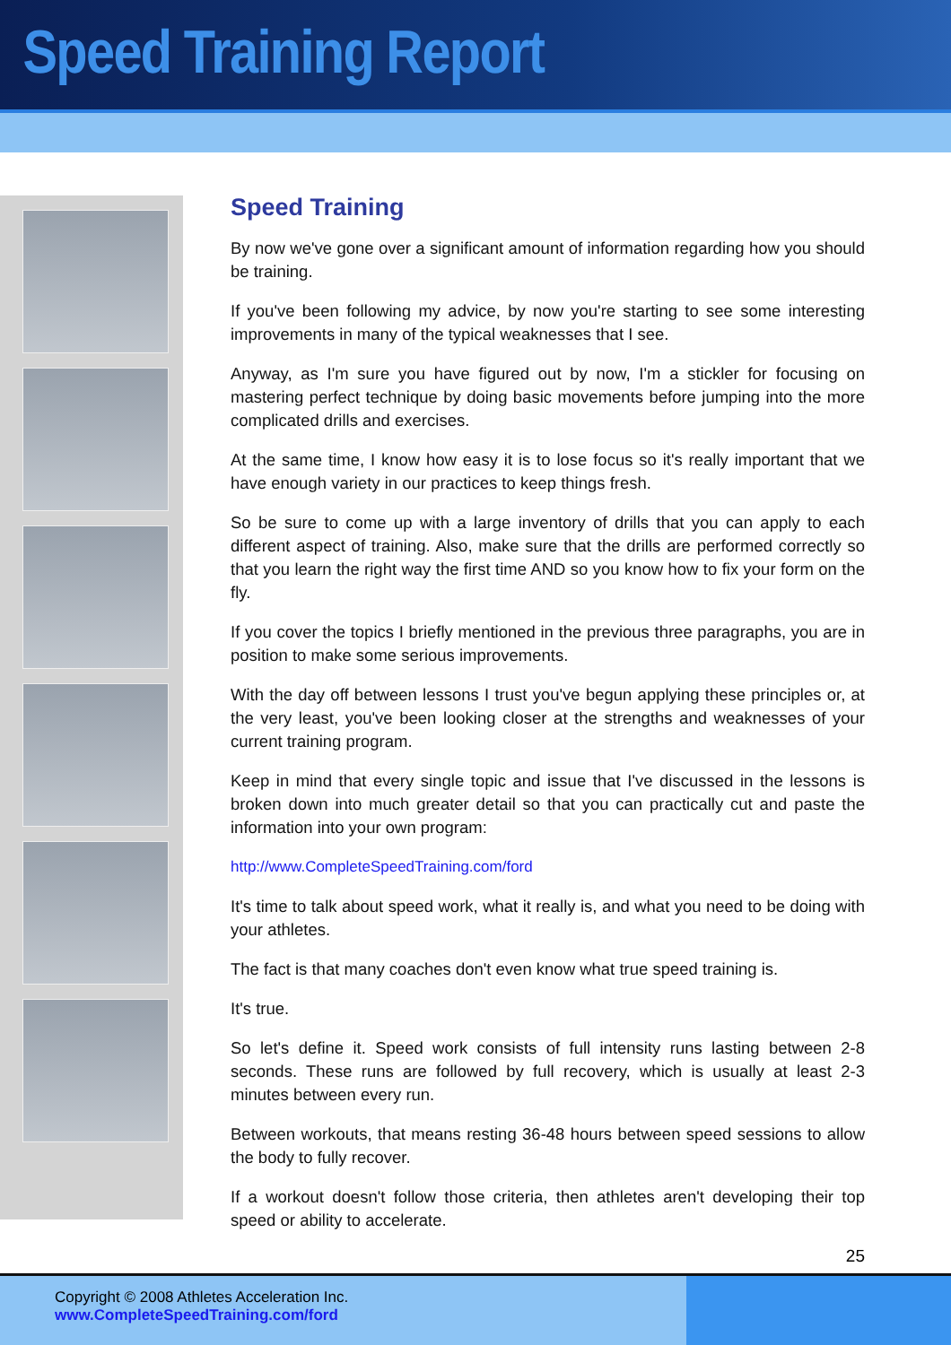Speed Training Report
Speed Training
By now we've gone over a significant amount of information regarding how you should be training.
If you've been following my advice, by now you're starting to see some interesting improvements in many of the typical weaknesses that I see.
Anyway, as I'm sure you have figured out by now, I'm a stickler for focusing on mastering perfect technique by doing basic movements before jumping into the more complicated drills and exercises.
At the same time, I know how easy it is to lose focus so it's really important that we have enough variety in our practices to keep things fresh.
So be sure to come up with a large inventory of drills that you can apply to each different aspect of training. Also, make sure that the drills are performed correctly so that you learn the right way the first time AND so you know how to fix your form on the fly.
If you cover the topics I briefly mentioned in the previous three paragraphs, you are in position to make some serious improvements.
With the day off between lessons I trust you've begun applying these principles or, at the very least, you've been looking closer at the strengths and weaknesses of your current training program.
Keep in mind that every single topic and issue that I've discussed in the lessons is broken down into much greater detail so that you can practically cut and paste the information into your own program:
http://www.CompleteSpeedTraining.com/ford
It's time to talk about speed work, what it really is, and what you need to be doing with your athletes.
The fact is that many coaches don't even know what true speed training is.
It's true.
So let's define it. Speed work consists of full intensity runs lasting between 2-8 seconds. These runs are followed by full recovery, which is usually at least 2-3 minutes between every run.
Between workouts, that means resting 36-48 hours between speed sessions to allow the body to fully recover.
If a workout doesn't follow those criteria, then athletes aren't developing their top speed or ability to accelerate.
25
Copyright © 2008 Athletes Acceleration Inc.
www.CompleteSpeedTraining.com/ford